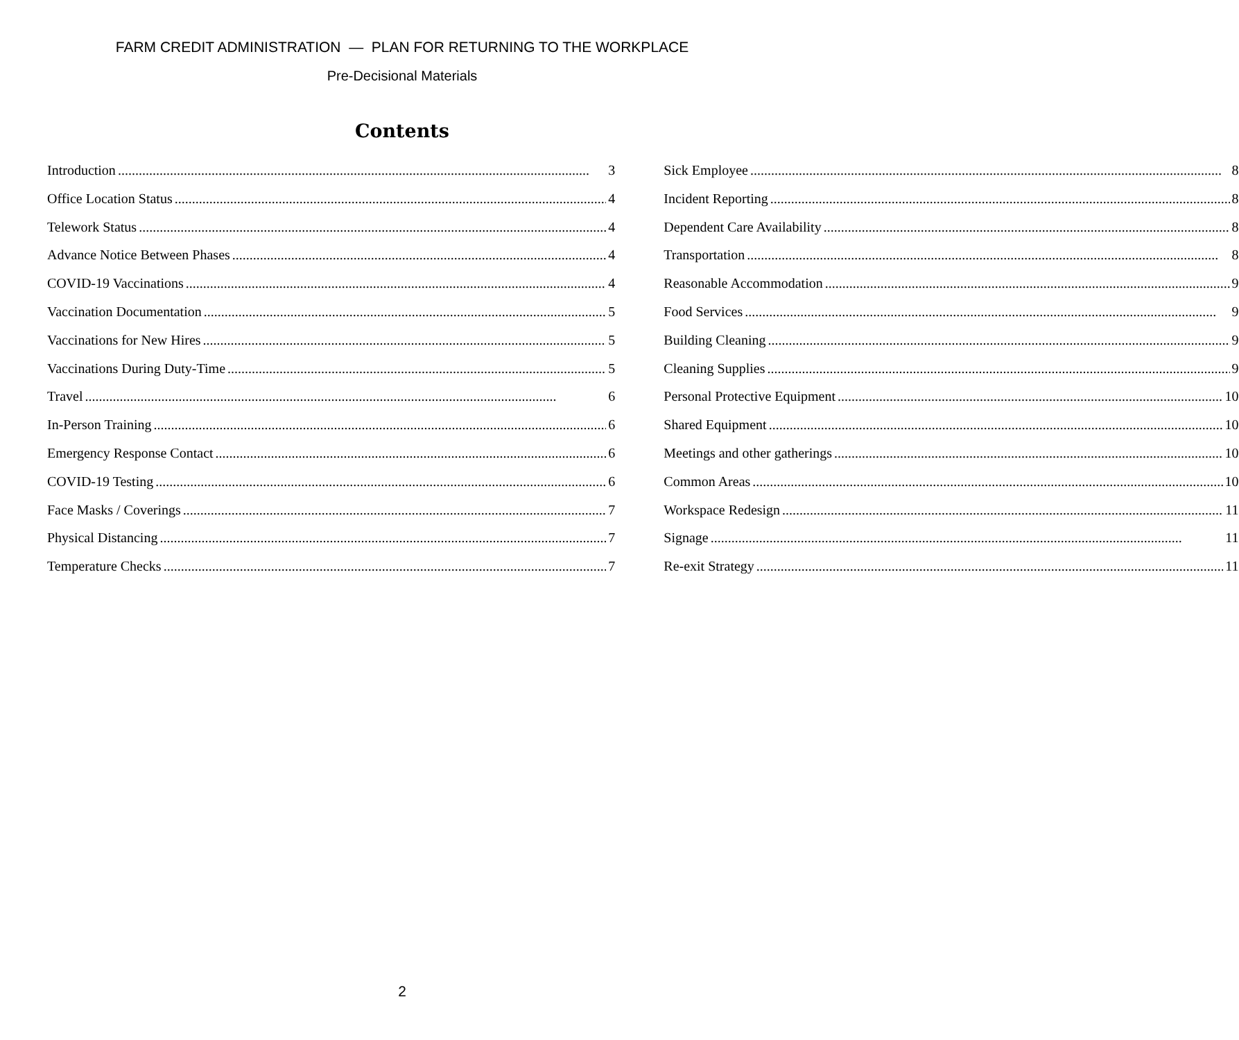FARM CREDIT ADMINISTRATION — PLAN FOR RETURNING TO THE WORKPLACE
Pre-Decisional Materials
Contents
Introduction 3
Office Location Status 4
Telework Status 4
Advance Notice Between Phases 4
COVID-19 Vaccinations 4
Vaccination Documentation 5
Vaccinations for New Hires 5
Vaccinations During Duty-Time 5
Travel 6
In-Person Training 6
Emergency Response Contact 6
COVID-19 Testing 6
Face Masks / Coverings 7
Physical Distancing 7
Temperature Checks 7
Sick Employee 8
Incident Reporting 8
Dependent Care Availability 8
Transportation 8
Reasonable Accommodation 9
Food Services 9
Building Cleaning 9
Cleaning Supplies 9
Personal Protective Equipment 10
Shared Equipment 10
Meetings and other gatherings 10
Common Areas 10
Workspace Redesign 11
Signage 11
Re-exit Strategy 11
2